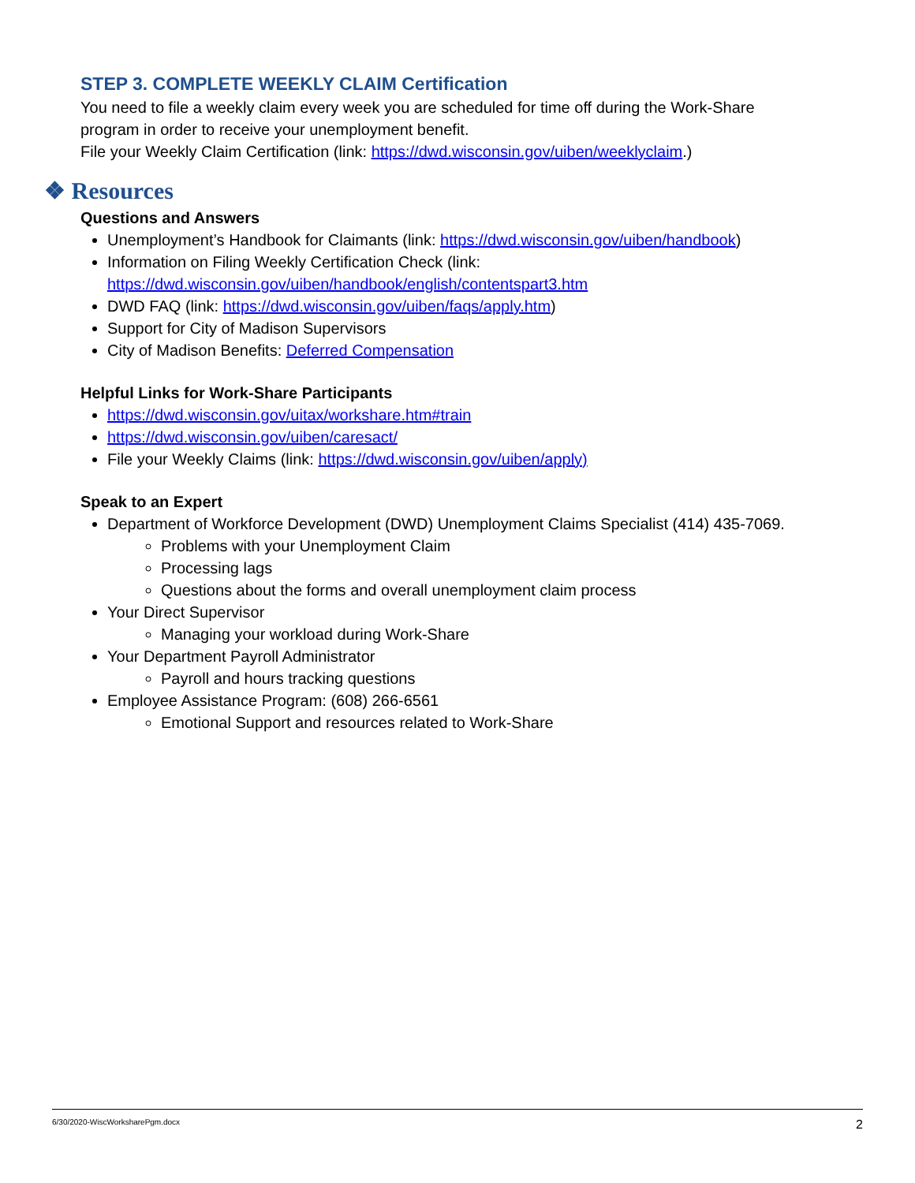STEP 3. COMPLETE WEEKLY CLAIM Certification
You need to file a weekly claim every week you are scheduled for time off during the Work-Share program in order to receive your unemployment benefit.
File your Weekly Claim Certification (link: https://dwd.wisconsin.gov/uiben/weeklyclaim.)
❖ Resources
Questions and Answers
Unemployment’s Handbook for Claimants (link: https://dwd.wisconsin.gov/uiben/handbook)
Information on Filing Weekly Certification Check (link: https://dwd.wisconsin.gov/uiben/handbook/english/contentspart3.htm
DWD FAQ (link: https://dwd.wisconsin.gov/uiben/faqs/apply.htm)
Support for City of Madison Supervisors
City of Madison Benefits: Deferred Compensation
Helpful Links for Work-Share Participants
https://dwd.wisconsin.gov/uitax/workshare.htm#train
https://dwd.wisconsin.gov/uiben/caresact/
File your Weekly Claims (link: https://dwd.wisconsin.gov/uiben/apply)
Speak to an Expert
Department of Workforce Development (DWD) Unemployment Claims Specialist (414) 435-7069.
Problems with your Unemployment Claim
Processing lags
Questions about the forms and overall unemployment claim process
Your Direct Supervisor
Managing your workload during Work-Share
Your Department Payroll Administrator
Payroll and hours tracking questions
Employee Assistance Program: (608) 266-6561
Emotional Support and resources related to Work-Share
6/30/2020-WiscWorksharePgm.docx 2